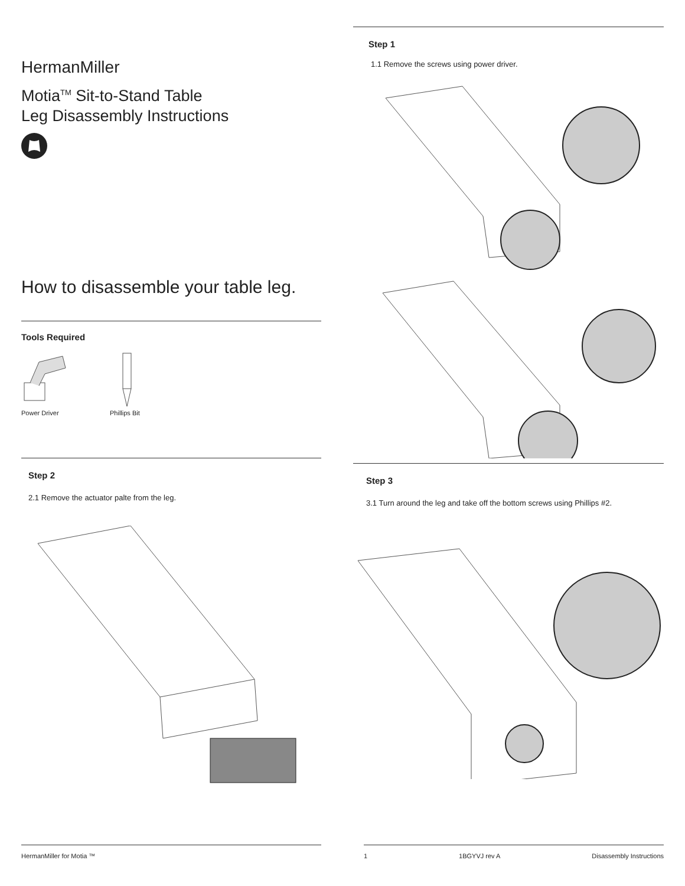HermanMiller
Motia<sup>TM</sup> Sit-to-Stand Table
Leg Disassembly Instructions
How to disassemble your table leg.
Tools Required
Power Driver Phillips Bit
Step 2
2.1 Remove the actuator palte from the leg.
Step 1
1.1 Remove the screws using power driver.
Step 3
3.1 Turn around the leg and take off the bottom screws using Phillips #2.
HermanMiller for Motia ™ 1 1BGYVJ rev A Disassembly Instructions